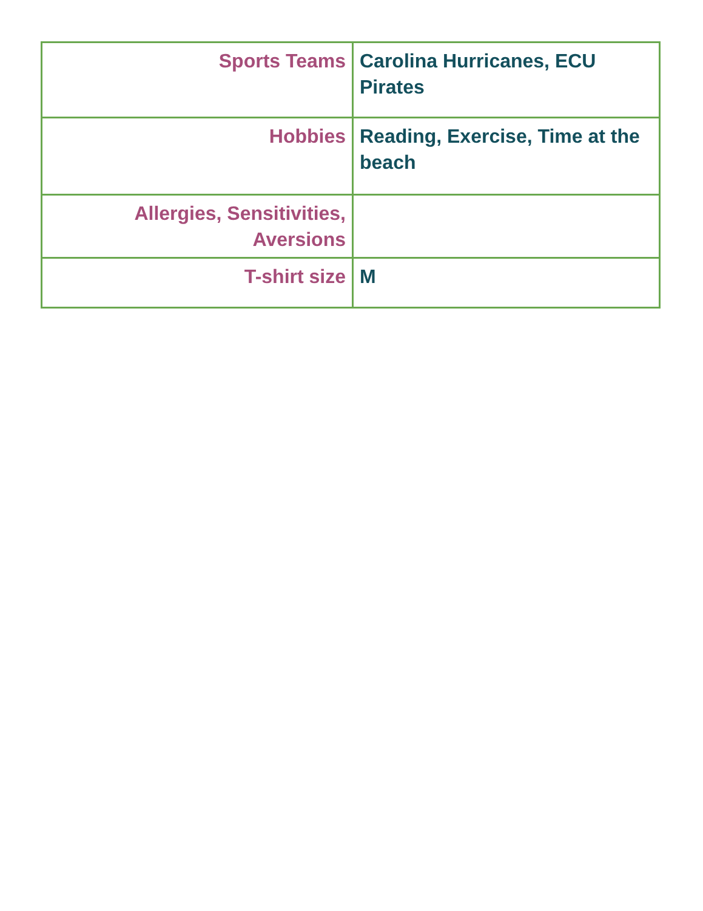| Sports Teams | Carolina Hurricanes, ECU Pirates |
| Hobbies | Reading, Exercise, Time at the beach |
| Allergies, Sensitivities, Aversions | |
| T-shirt size | M |